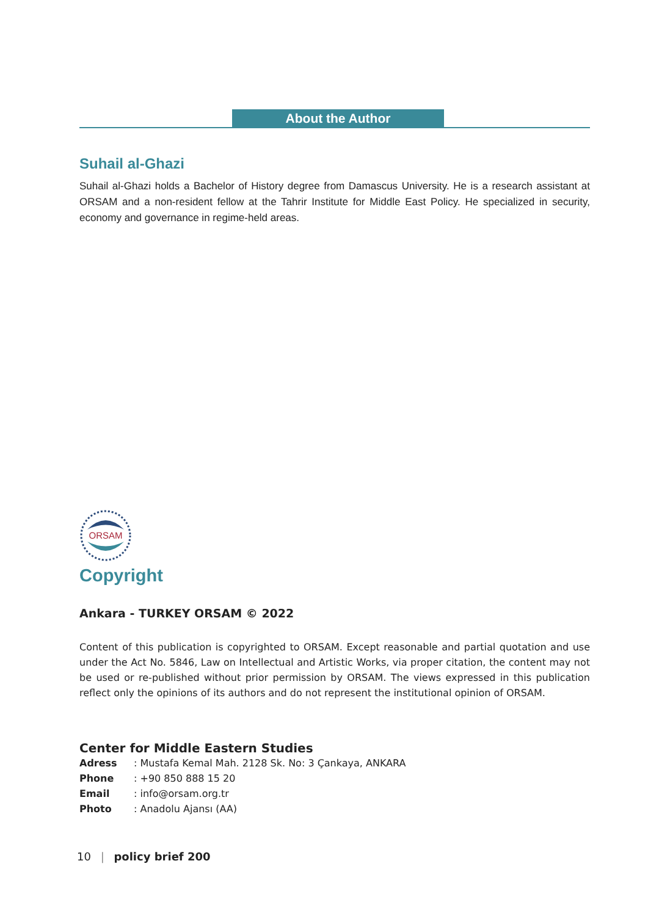About the Author
Suhail al-Ghazi
Suhail al-Ghazi holds a Bachelor of History degree from Damascus University. He is a research assistant at ORSAM and a non-resident fellow at the Tahrir Institute for Middle East Policy. He specialized in security, economy and governance in regime-held areas.
ORSAM
Copyright
Ankara - TURKEY ORSAM © 2022
Content of this publication is copyrighted to ORSAM. Except reasonable and partial quotation and use under the Act No. 5846, Law on Intellectual and Artistic Works, via proper citation, the content may not be used or re-published without prior permission by ORSAM. The views expressed in this publication reflect only the opinions of its authors and do not represent the institutional opinion of ORSAM.
Center for Middle Eastern Studies
| Adress | : Mustafa Kemal Mah. 2128 Sk. No: 3 Çankaya, ANKARA |
| Phone | : +90 850 888 15 20 |
| Email | : info@orsam.org.tr |
| Photo | : Anadolu Ajansı (AA) |
10 | policy brief 200